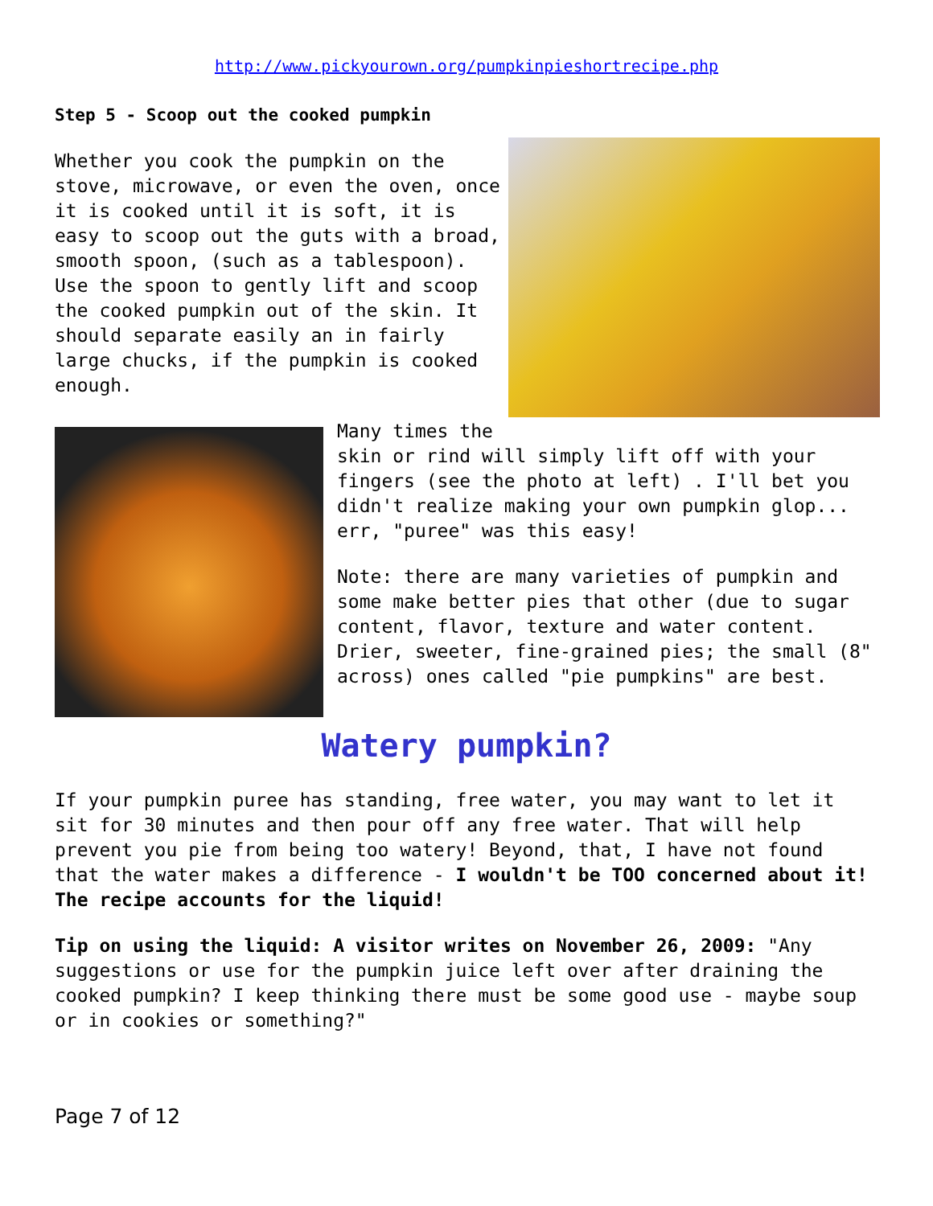http://www.pickyourown.org/pumpkinpieshortrecipe.php
Step 5 - Scoop out the cooked pumpkin
Whether you cook the pumpkin on the stove, microwave, or even the oven, once it is cooked until it is soft, it is easy to scoop out the guts with a broad, smooth spoon, (such as a tablespoon). Use the spoon to gently lift and scoop the cooked pumpkin out of the skin. It should separate easily an in fairly large chucks, if the pumpkin is cooked enough.
Many times the skin or rind will simply lift off with your fingers (see the photo at left) . I'll bet you didn't realize making your own pumpkin glop... err, "puree" was this easy!
Note: there are many varieties of pumpkin and some make better pies that other (due to sugar content, flavor, texture and water content. Drier, sweeter, fine-grained pies; the small (8" across) ones called "pie pumpkins" are best.
Watery pumpkin?
If your pumpkin puree has standing, free water, you may want to let it sit for 30 minutes and then pour off any free water. That will help prevent you pie from being too watery! Beyond, that, I have not found that the water makes a difference - I wouldn't be TOO concerned about it! The recipe accounts for the liquid!
Tip on using the liquid: A visitor writes on November 26, 2009: "Any suggestions or use for the pumpkin juice left over after draining the cooked pumpkin? I keep thinking there must be some good use - maybe soup or in cookies or something?"
Page 7 of 12